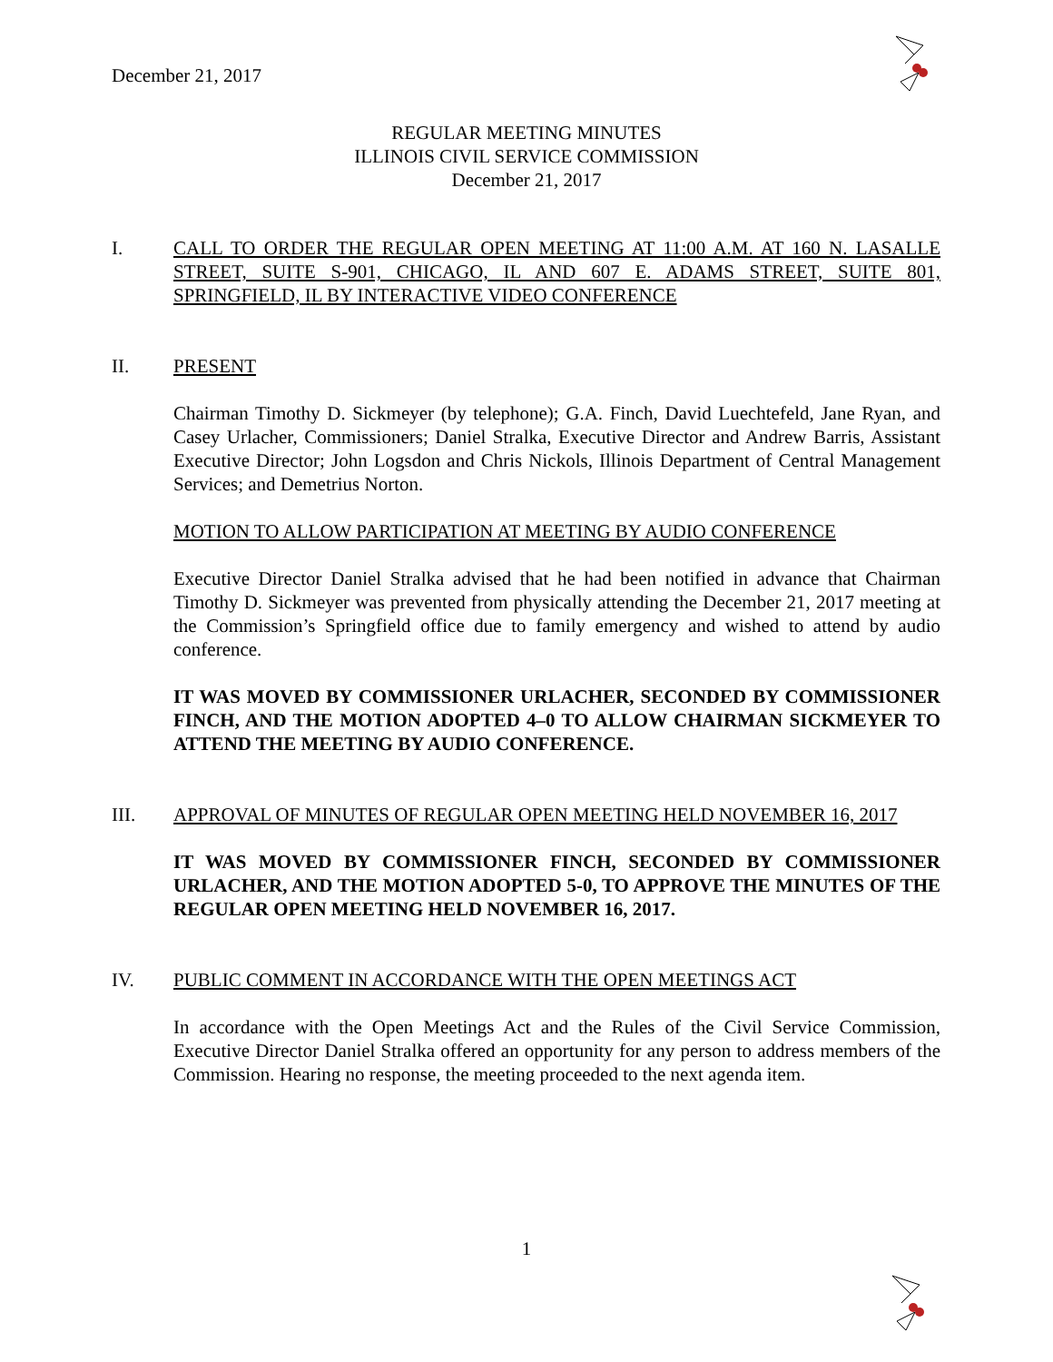December 21, 2017
REGULAR MEETING MINUTES
ILLINOIS CIVIL SERVICE COMMISSION
December 21, 2017
I. CALL TO ORDER THE REGULAR OPEN MEETING AT 11:00 A.M. AT 160 N. LASALLE STREET, SUITE S-901, CHICAGO, IL AND 607 E. ADAMS STREET, SUITE 801, SPRINGFIELD, IL BY INTERACTIVE VIDEO CONFERENCE
II. PRESENT
Chairman Timothy D. Sickmeyer (by telephone); G.A. Finch, David Luechtefeld, Jane Ryan, and Casey Urlacher, Commissioners; Daniel Stralka, Executive Director and Andrew Barris, Assistant Executive Director; John Logsdon and Chris Nickols, Illinois Department of Central Management Services; and Demetrius Norton.
MOTION TO ALLOW PARTICIPATION AT MEETING BY AUDIO CONFERENCE
Executive Director Daniel Stralka advised that he had been notified in advance that Chairman Timothy D. Sickmeyer was prevented from physically attending the December 21, 2017 meeting at the Commission’s Springfield office due to family emergency and wished to attend by audio conference.
IT WAS MOVED BY COMMISSIONER URLACHER, SECONDED BY COMMISSIONER FINCH, AND THE MOTION ADOPTED 4–0 TO ALLOW CHAIRMAN SICKMEYER TO ATTEND THE MEETING BY AUDIO CONFERENCE.
III. APPROVAL OF MINUTES OF REGULAR OPEN MEETING HELD NOVEMBER 16, 2017
IT WAS MOVED BY COMMISSIONER FINCH, SECONDED BY COMMISSIONER URLACHER, AND THE MOTION ADOPTED 5-0, TO APPROVE THE MINUTES OF THE REGULAR OPEN MEETING HELD NOVEMBER 16, 2017.
IV. PUBLIC COMMENT IN ACCORDANCE WITH THE OPEN MEETINGS ACT
In accordance with the Open Meetings Act and the Rules of the Civil Service Commission, Executive Director Daniel Stralka offered an opportunity for any person to address members of the Commission. Hearing no response, the meeting proceeded to the next agenda item.
1